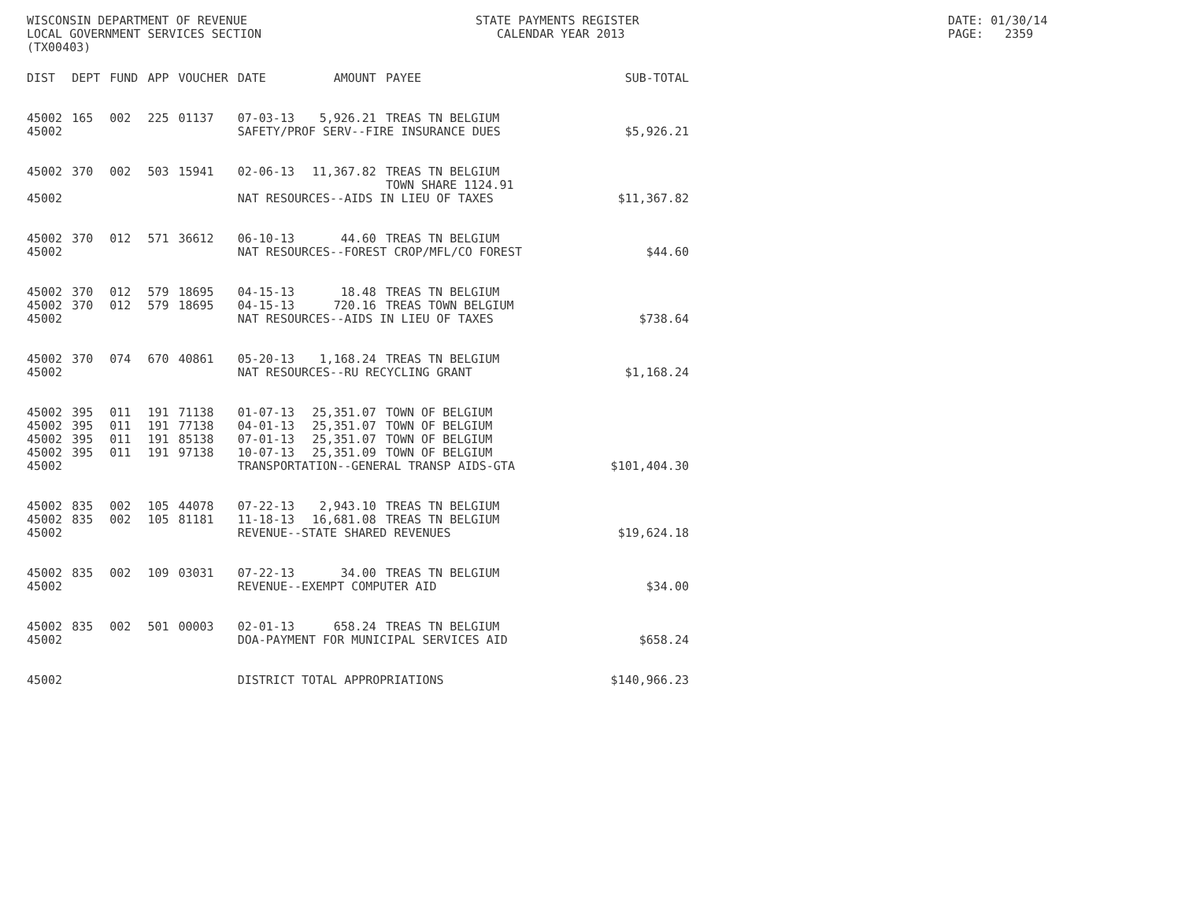WISCONSIN DEPARTMENT OF REVENUE LOCAL GOVERNMENT SERVICES SECTION (TX00403)
STATE PAYMENTS REGISTER CALENDAR YEAR 2013
DATE: 01/30/14 PAGE: 2359
| DIST | DEPT | FUND | APP | VOUCHER | DATE | AMOUNT | PAYEE | SUB-TOTAL |
| --- | --- | --- | --- | --- | --- | --- | --- | --- |
| 45002 | 165 | 002 | 225 | 01137 | 07-03-13 | 5,926.21 | TREAS TN BELGIUM | |
| 45002 | | | | | SAFETY/PROF SERV--FIRE INSURANCE DUES | | | $5,926.21 |
| 45002 | 370 | 002 | 503 | 15941 | 02-06-13 | 11,367.82 | TREAS TN BELGIUM TOWN SHARE 1124.91 | |
| 45002 | | | | | NAT RESOURCES--AIDS IN LIEU OF TAXES | | | $11,367.82 |
| 45002 | 370 | 012 | 571 | 36612 | 06-10-13 | 44.60 | TREAS TN BELGIUM | |
| 45002 | | | | | NAT RESOURCES--FOREST CROP/MFL/CO FOREST | | | $44.60 |
| 45002 | 370 | 012 | 579 | 18695 | 04-15-13 | 18.48 | TREAS TN BELGIUM | |
| 45002 | 370 | 012 | 579 | 18695 | 04-15-13 | 720.16 | TREAS TOWN BELGIUM | |
| 45002 | | | | | NAT RESOURCES--AIDS IN LIEU OF TAXES | | | $738.64 |
| 45002 | 370 | 074 | 670 | 40861 | 05-20-13 | 1,168.24 | TREAS TN BELGIUM | |
| 45002 | | | | | NAT RESOURCES--RU RECYCLING GRANT | | | $1,168.24 |
| 45002 | 395 | 011 | 191 | 71138 | 01-07-13 | 25,351.07 | TOWN OF BELGIUM | |
| 45002 | 395 | 011 | 191 | 77138 | 04-01-13 | 25,351.07 | TOWN OF BELGIUM | |
| 45002 | 395 | 011 | 191 | 85138 | 07-01-13 | 25,351.07 | TOWN OF BELGIUM | |
| 45002 | 395 | 011 | 191 | 97138 | 10-07-13 | 25,351.09 | TOWN OF BELGIUM | |
| 45002 | | | | | TRANSPORTATION--GENERAL TRANSP AIDS-GTA | | | $101,404.30 |
| 45002 | 835 | 002 | 105 | 44078 | 07-22-13 | 2,943.10 | TREAS TN BELGIUM | |
| 45002 | 835 | 002 | 105 | 81181 | 11-18-13 | 16,681.08 | TREAS TN BELGIUM | |
| 45002 | | | | | REVENUE--STATE SHARED REVENUES | | | $19,624.18 |
| 45002 | 835 | 002 | 109 | 03031 | 07-22-13 | 34.00 | TREAS TN BELGIUM | |
| 45002 | | | | | REVENUE--EXEMPT COMPUTER AID | | | $34.00 |
| 45002 | 835 | 002 | 501 | 00003 | 02-01-13 | 658.24 | TREAS TN BELGIUM | |
| 45002 | | | | | DOA-PAYMENT FOR MUNICIPAL SERVICES AID | | | $658.24 |
| 45002 | | | | | DISTRICT TOTAL APPROPRIATIONS | | | $140,966.23 |